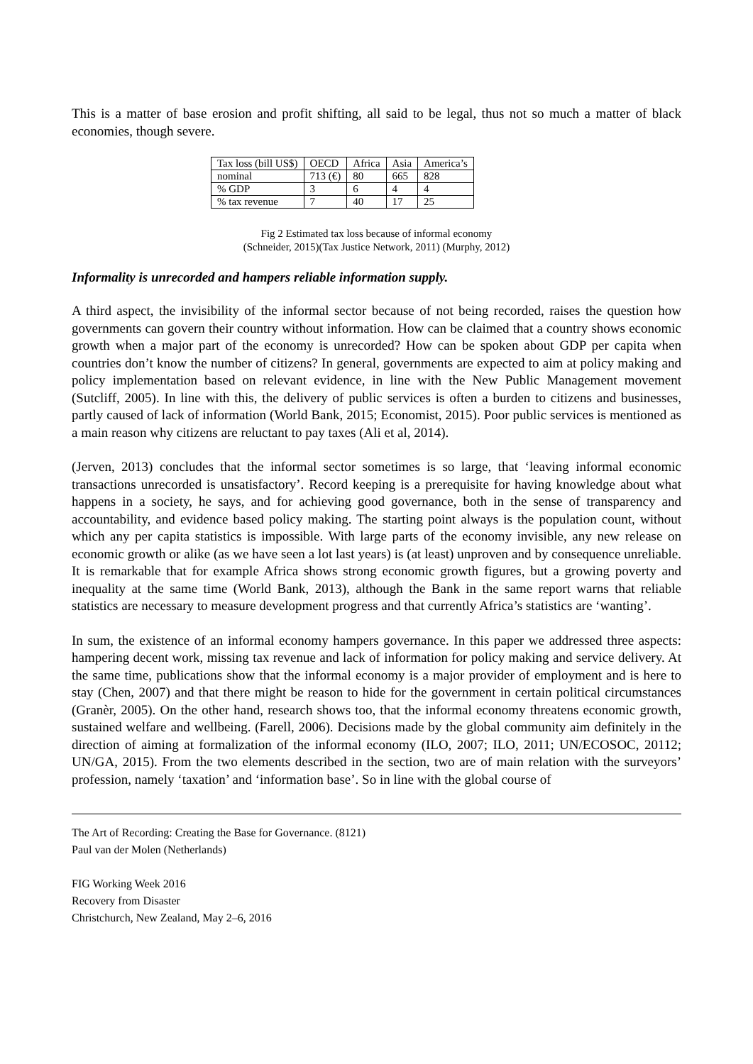This is a matter of base erosion and profit shifting, all said to be legal, thus not so much a matter of black economies, though severe.
| Tax loss (bill US$) | OECD | Africa | Asia | America’s |
| nominal | 713 (€) | 80 | 665 | 828 |
| % GDP | 3 | 6 | 4 | 4 |
| % tax revenue | 7 | 40 | 17 | 25 |
Fig 2 Estimated tax loss because of informal economy
(Schneider, 2015)(Tax Justice Network, 2011) (Murphy, 2012)
Informality is unrecorded and hampers reliable information supply.
A third aspect, the invisibility of the informal sector because of not being recorded, raises the question how governments can govern their country without information. How can be claimed that a country shows economic growth when a major part of the economy is unrecorded? How can be spoken about GDP per capita when countries don’t know the number of citizens? In general, governments are expected to aim at policy making and policy implementation based on relevant evidence, in line with the New Public Management movement (Sutcliff, 2005). In line with this, the delivery of public services is often a burden to citizens and businesses, partly caused of lack of information (World Bank, 2015; Economist, 2015). Poor public services is mentioned as a main reason why citizens are reluctant to pay taxes (Ali et al, 2014).
(Jerven, 2013) concludes that the informal sector sometimes is so large, that ‘leaving informal economic transactions unrecorded is unsatisfactory’. Record keeping is a prerequisite for having knowledge about what happens in a society, he says, and for achieving good governance, both in the sense of transparency and accountability, and evidence based policy making. The starting point always is the population count, without which any per capita statistics is impossible. With large parts of the economy invisible, any new release on economic growth or alike (as we have seen a lot last years) is (at least) unproven and by consequence unreliable. It is remarkable that for example Africa shows strong economic growth figures, but a growing poverty and inequality at the same time (World Bank, 2013), although the Bank in the same report warns that reliable statistics are necessary to measure development progress and that currently Africa’s statistics are ‘wanting’.
In sum, the existence of an informal economy hampers governance. In this paper we addressed three aspects: hampering decent work, missing tax revenue and lack of information for policy making and service delivery. At the same time, publications show that the informal economy is a major provider of employment and is here to stay (Chen, 2007) and that there might be reason to hide for the government in certain political circumstances (Granèr, 2005). On the other hand, research shows too, that the informal economy threatens economic growth, sustained welfare and wellbeing. (Farell, 2006). Decisions made by the global community aim definitely in the direction of aiming at formalization of the informal economy (ILO, 2007; ILO, 2011; UN/ECOSOC, 20112; UN/GA, 2015). From the two elements described in the section, two are of main relation with the surveyors’ profession, namely ‘taxation’ and ‘information base’. So in line with the global course of
The Art of Recording: Creating the Base for Governance. (8121)
Paul van der Molen (Netherlands)
FIG Working Week 2016
Recovery from Disaster
Christchurch, New Zealand, May 2–6, 2016